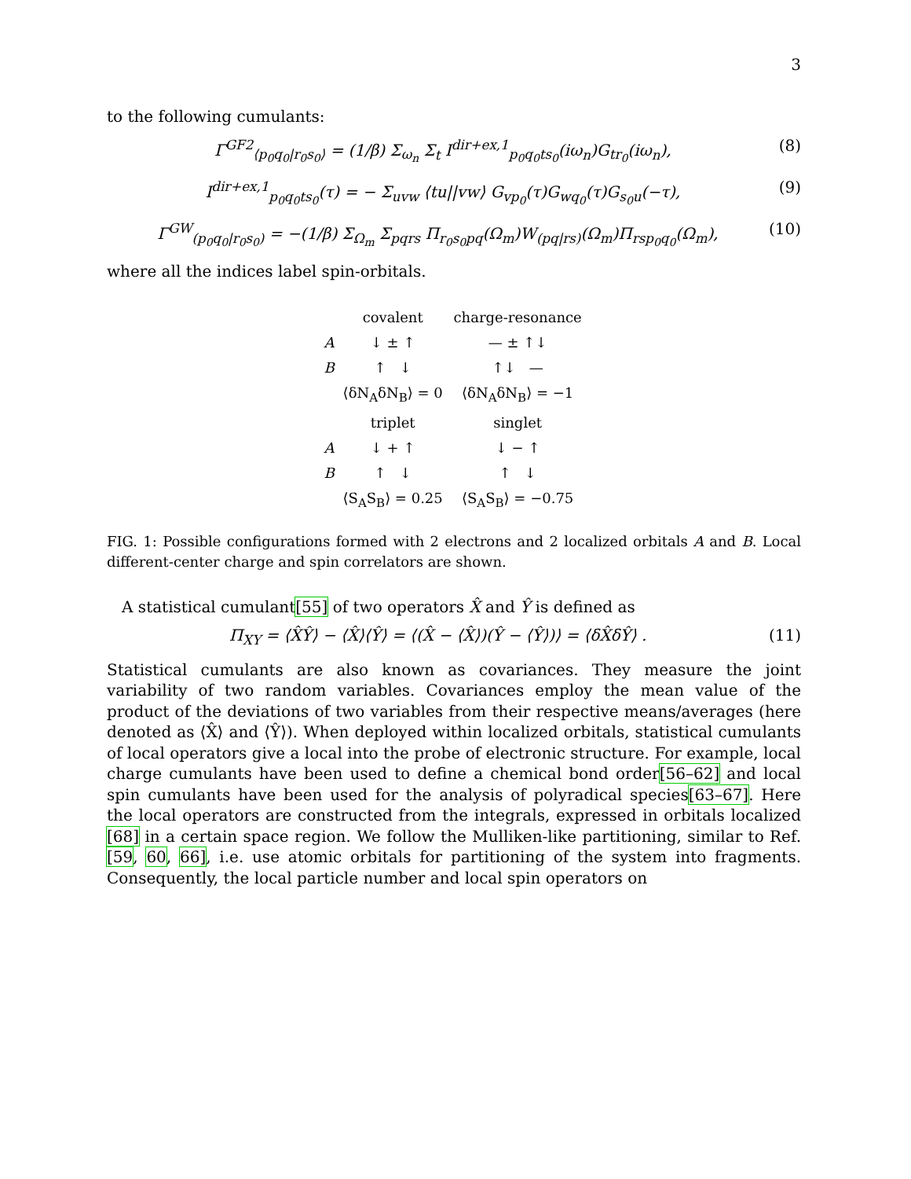3
to the following cumulants:
Γ<sup>GF2</sup><sub>⟨p<sub>0</sub>q<sub>0</sub>|r<sub>0</sub>s<sub>0</sub>⟩</sub> = (1/β) Σ<sub>ω<sub>n</sub></sub> Σ<sub>t</sub> I<sup>dir+ex,1</sup><sub>p<sub>0</sub>q<sub>0</sub>ts<sub>0</sub></sub>(iω<sub>n</sub>)G<sub>tr<sub>0</sub></sub>(iω<sub>n</sub>), (8)
I<sup>dir+ex,1</sup><sub>p<sub>0</sub>q<sub>0</sub>ts<sub>0</sub></sub>(τ) = − Σ<sub>uvw</sub> ⟨tu||vw⟩ G<sub>vp<sub>0</sub></sub>(τ)G<sub>wq<sub>0</sub></sub>(τ)G<sub>s<sub>0</sub>u</sub>(−τ), (9)
Γ<sup>GW</sup><sub>(p<sub>0</sub>q<sub>0</sub>|r<sub>0</sub>s<sub>0</sub>)</sub> = −(1/β) Σ<sub>Ω<sub>m</sub></sub> Σ<sub>pqrs</sub> Π<sub>r<sub>0</sub>s<sub>0</sub>pq</sub>(Ω<sub>m</sub>)W<sub>(pq|rs)</sub>(Ω<sub>m</sub>)Π<sub>rsp<sub>0</sub>q<sub>0</sub></sub>(Ω<sub>m</sub>), (10)
where all the indices label spin-orbitals.
| | covalent | charge-resonance |
| A | ↓ ± ↑ | — ± ↑↓ |
| B | ↑ ↓ | ↑↓ — |
| | ⟨δN<sub>A</sub>δN<sub>B</sub>⟩ = 0 | ⟨δN<sub>A</sub>δN<sub>B</sub>⟩ = −1 |
| | triplet | singlet |
| A | ↓ + ↑ | ↓ − ↑ |
| B | ↑ ↓ | ↑ ↓ |
| | ⟨S<sub>A</sub>S<sub>B</sub>⟩ = 0.25 | ⟨S<sub>A</sub>S<sub>B</sub>⟩ = −0.75 |
FIG. 1: Possible configurations formed with 2 electrons and 2 localized orbitals A and B. Local different-center charge and spin correlators are shown.
A statistical cumulant[55] of two operators X̂ and Ŷ is defined as
Π<sub>XY</sub> = ⟨X̂Ŷ⟩ − ⟨X̂⟩⟨Ŷ⟩ = ⟨(X̂ − ⟨X̂⟩)(Ŷ − ⟨Ŷ⟩)⟩ = ⟨δX̂δŶ⟩ . (11)
Statistical cumulants are also known as covariances. They measure the joint variability of two random variables. Covariances employ the mean value of the product of the deviations of two variables from their respective means/averages (here denoted as ⟨X̂⟩ and ⟨Ŷ⟩). When deployed within localized orbitals, statistical cumulants of local operators give a local into the probe of electronic structure. For example, local charge cumulants have been used to define a chemical bond order[56–62] and local spin cumulants have been used for the analysis of polyradical species[63–67]. Here the local operators are constructed from the integrals, expressed in orbitals localized [68] in a certain space region. We follow the Mulliken-like partitioning, similar to Ref.[59, 60, 66], i.e. use atomic orbitals for partitioning of the system into fragments. Consequently, the local particle number and local spin operators on